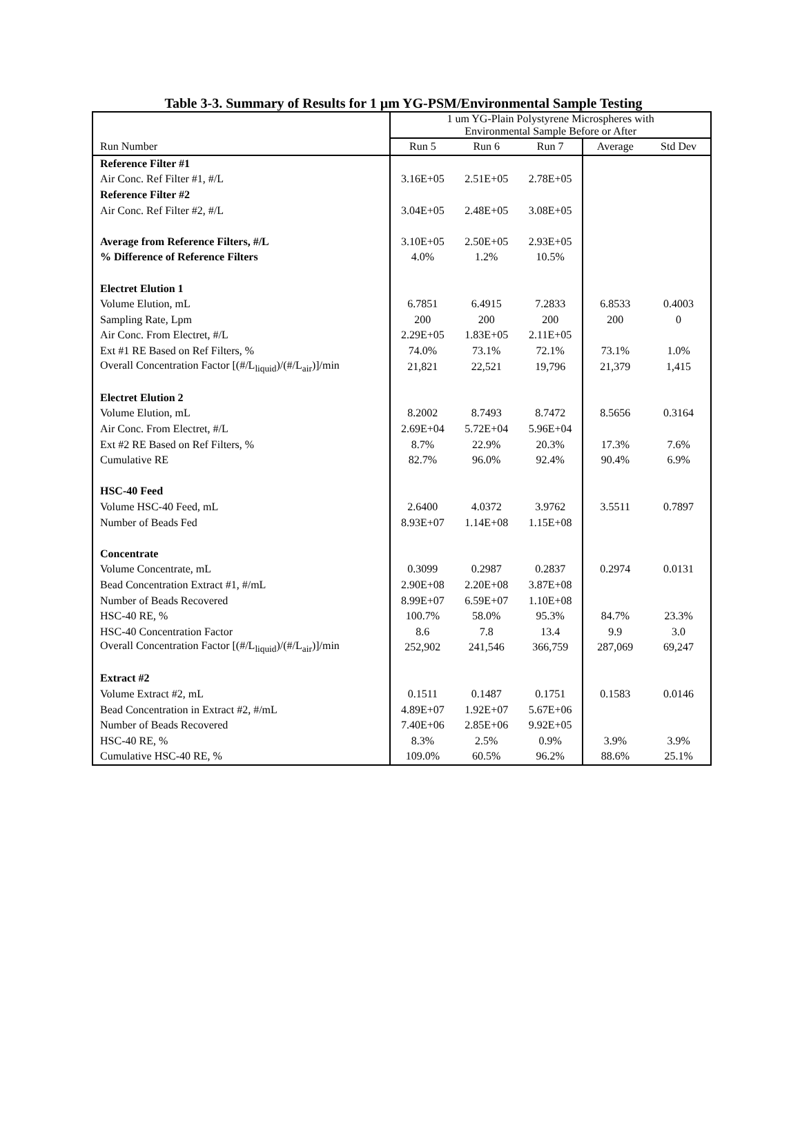Table 3-3. Summary of Results for 1 µm YG-PSM/Environmental Sample Testing
| | 1 um YG-Plain Polystyrene Microspheres with Environmental Sample Before or After | | | | |
| --- | --- | --- | --- | --- | --- |
| Run Number | Run 5 | Run 6 | Run 7 | Average | Std Dev |
| Reference Filter #1 | | | | | |
| Air Conc. Ref Filter #1, #/L | 3.16E+05 | 2.51E+05 | 2.78E+05 | | |
| Reference Filter #2 | | | | | |
| Air Conc. Ref Filter #2, #/L | 3.04E+05 | 2.48E+05 | 3.08E+05 | | |
| Average from Reference Filters, #/L | 3.10E+05 | 2.50E+05 | 2.93E+05 | | |
| % Difference of Reference Filters | 4.0% | 1.2% | 10.5% | | |
| Electret Elution 1 | | | | | |
| Volume Elution, mL | 6.7851 | 6.4915 | 7.2833 | 6.8533 | 0.4003 |
| Sampling Rate, Lpm | 200 | 200 | 200 | 200 | 0 |
| Air Conc. From Electret, #/L | 2.29E+05 | 1.83E+05 | 2.11E+05 | | |
| Ext #1 RE Based on Ref Filters, % | 74.0% | 73.1% | 72.1% | 73.1% | 1.0% |
| Overall Concentration Factor [(#/L<sub>liquid</sub>)/(#/L<sub>air</sub>)]/min | 21,821 | 22,521 | 19,796 | 21,379 | 1,415 |
| Electret Elution 2 | | | | | |
| Volume Elution, mL | 8.2002 | 8.7493 | 8.7472 | 8.5656 | 0.3164 |
| Air Conc. From Electret, #/L | 2.69E+04 | 5.72E+04 | 5.96E+04 | | |
| Ext #2 RE Based on Ref Filters, % | 8.7% | 22.9% | 20.3% | 17.3% | 7.6% |
| Cumulative RE | 82.7% | 96.0% | 92.4% | 90.4% | 6.9% |
| HSC-40 Feed | | | | | |
| Volume HSC-40 Feed, mL | 2.6400 | 4.0372 | 3.9762 | 3.5511 | 0.7897 |
| Number of Beads Fed | 8.93E+07 | 1.14E+08 | 1.15E+08 | | |
| Concentrate | | | | | |
| Volume Concentrate, mL | 0.3099 | 0.2987 | 0.2837 | 0.2974 | 0.0131 |
| Bead Concentration Extract #1, #/mL | 2.90E+08 | 2.20E+08 | 3.87E+08 | | |
| Number of Beads Recovered | 8.99E+07 | 6.59E+07 | 1.10E+08 | | |
| HSC-40 RE, % | 100.7% | 58.0% | 95.3% | 84.7% | 23.3% |
| HSC-40 Concentration Factor | 8.6 | 7.8 | 13.4 | 9.9 | 3.0 |
| Overall Concentration Factor [(#/L<sub>liquid</sub>)/(#/L<sub>air</sub>)]/min | 252,902 | 241,546 | 366,759 | 287,069 | 69,247 |
| Extract #2 | | | | | |
| Volume Extract #2, mL | 0.1511 | 0.1487 | 0.1751 | 0.1583 | 0.0146 |
| Bead Concentration in Extract #2, #/mL | 4.89E+07 | 1.92E+07 | 5.67E+06 | | |
| Number of Beads Recovered | 7.40E+06 | 2.85E+06 | 9.92E+05 | | |
| HSC-40 RE, % | 8.3% | 2.5% | 0.9% | 3.9% | 3.9% |
| Cumulative HSC-40 RE, % | 109.0% | 60.5% | 96.2% | 88.6% | 25.1% |